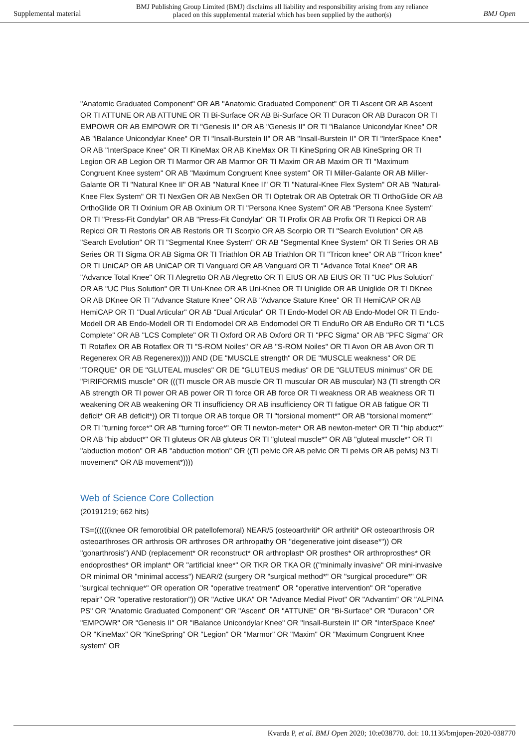Supplemental material
BMJ Publishing Group Limited (BMJ) disclaims all liability and responsibility arising from any reliance
placed on this supplemental material which has been supplied by the author(s)
BMJ Open
"Anatomic Graduated Component" OR AB "Anatomic Graduated Component" OR TI Ascent OR AB Ascent OR TI ATTUNE OR AB ATTUNE OR TI Bi-Surface OR AB Bi-Surface OR TI Duracon OR AB Duracon OR TI EMPOWR OR AB EMPOWR OR TI "Genesis II" OR AB "Genesis II" OR TI "iBalance Unicondylar Knee" OR AB "iBalance Unicondylar Knee" OR TI "Insall-Burstein II" OR AB "Insall-Burstein II" OR TI "InterSpace Knee" OR AB "InterSpace Knee" OR TI KineMax OR AB KineMax OR TI KineSpring OR AB KineSpring OR TI Legion OR AB Legion OR TI Marmor OR AB Marmor OR TI Maxim OR AB Maxim OR TI "Maximum Congruent Knee system" OR AB "Maximum Congruent Knee system" OR TI Miller-Galante OR AB Miller-Galante OR TI "Natural Knee II" OR AB "Natural Knee II" OR TI "Natural-Knee Flex System" OR AB "Natural-Knee Flex System" OR TI NexGen OR AB NexGen OR TI Optetrak OR AB Optetrak OR TI OrthoGlide OR AB OrthoGlide OR TI Oxinium OR AB Oxinium OR TI "Persona Knee System" OR AB "Persona Knee System" OR TI "Press-Fit Condylar" OR AB "Press-Fit Condylar" OR TI Profix OR AB Profix OR TI Repicci OR AB Repicci OR TI Restoris OR AB Restoris OR TI Scorpio OR AB Scorpio OR TI "Search Evolution" OR AB "Search Evolution" OR TI "Segmental Knee System" OR AB "Segmental Knee System" OR TI Series OR AB Series OR TI Sigma OR AB Sigma OR TI Triathlon OR AB Triathlon OR TI "Tricon knee" OR AB "Tricon knee" OR TI UniCAP OR AB UniCAP OR TI Vanguard OR AB Vanguard OR TI "Advance Total Knee" OR AB "Advance Total Knee" OR TI Alegretto OR AB Alegretto OR TI EIUS OR AB EIUS OR TI "UC Plus Solution" OR AB "UC Plus Solution" OR TI Uni-Knee OR AB Uni-Knee OR TI Uniglide OR AB Uniglide OR TI DKnee OR AB DKnee OR TI "Advance Stature Knee" OR AB "Advance Stature Knee" OR TI HemiCAP OR AB HemiCAP OR TI "Dual Articular" OR AB "Dual Articular" OR TI Endo-Model OR AB Endo-Model OR TI Endo-Modell OR AB Endo-Modell OR TI Endomodel OR AB Endomodel OR TI EnduRo OR AB EnduRo OR TI "LCS Complete" OR AB "LCS Complete" OR TI Oxford OR AB Oxford OR TI "PFC Sigma" OR AB "PFC Sigma" OR TI Rotaflex OR AB Rotaflex OR TI "S-ROM Noiles" OR AB "S-ROM Noiles" OR TI Avon OR AB Avon OR TI Regenerex OR AB Regenerex)))) AND (DE "MUSCLE strength" OR DE "MUSCLE weakness" OR DE "TORQUE" OR DE "GLUTEAL muscles" OR DE "GLUTEUS medius" OR DE "GLUTEUS minimus" OR DE "PIRIFORMIS muscle" OR (((TI muscle OR AB muscle OR TI muscular OR AB muscular) N3 (TI strength OR AB strength OR TI power OR AB power OR TI force OR AB force OR TI weakness OR AB weakness OR TI weakening OR AB weakening OR TI insufficiency OR AB insufficiency OR TI fatigue OR AB fatigue OR TI deficit* OR AB deficit*)) OR TI torque OR AB torque OR TI "torsional moment*" OR AB "torsional moment*" OR TI "turning force*" OR AB "turning force*" OR TI newton-meter* OR AB newton-meter* OR TI "hip abduct*" OR AB "hip abduct*" OR TI gluteus OR AB gluteus OR TI "gluteal muscle*" OR AB "gluteal muscle*" OR TI "abduction motion" OR AB "abduction motion" OR ((TI pelvic OR AB pelvic OR TI pelvis OR AB pelvis) N3 TI movement* OR AB movement*))))
Web of Science Core Collection
(20191219; 662 hits)
TS=((((((knee OR femorotibial OR patellofemoral) NEAR/5 (osteoarthriti* OR arthriti* OR osteoarthrosis OR osteoarthroses OR arthrosis OR arthroses OR arthropathy OR "degenerative joint disease*")) OR "gonarthrosis") AND (replacement* OR reconstruct* OR arthroplast* OR prosthes* OR arthroprosthes* OR endoprosthes* OR implant* OR "artificial knee*" OR TKR OR TKA OR (("minimally invasive" OR mini-invasive OR minimal OR "minimal access") NEAR/2 (surgery OR "surgical method*" OR "surgical procedure*" OR "surgical technique*" OR operation OR "operative treatment" OR "operative intervention" OR "operative repair" OR "operative restoration")) OR "Active UKA" OR "Advance Medial Pivot" OR "Advantim" OR "ALPINA PS" OR "Anatomic Graduated Component" OR "Ascent" OR "ATTUNE" OR "Bi-Surface" OR "Duracon" OR "EMPOWR" OR "Genesis II" OR "iBalance Unicondylar Knee" OR "Insall-Burstein II" OR "InterSpace Knee" OR "KineMax" OR "KineSpring" OR "Legion" OR "Marmor" OR "Maxim" OR "Maximum Congruent Knee system" OR
Kvarda P, et al. BMJ Open 2020; 10:e038770. doi: 10.1136/bmjopen-2020-038770